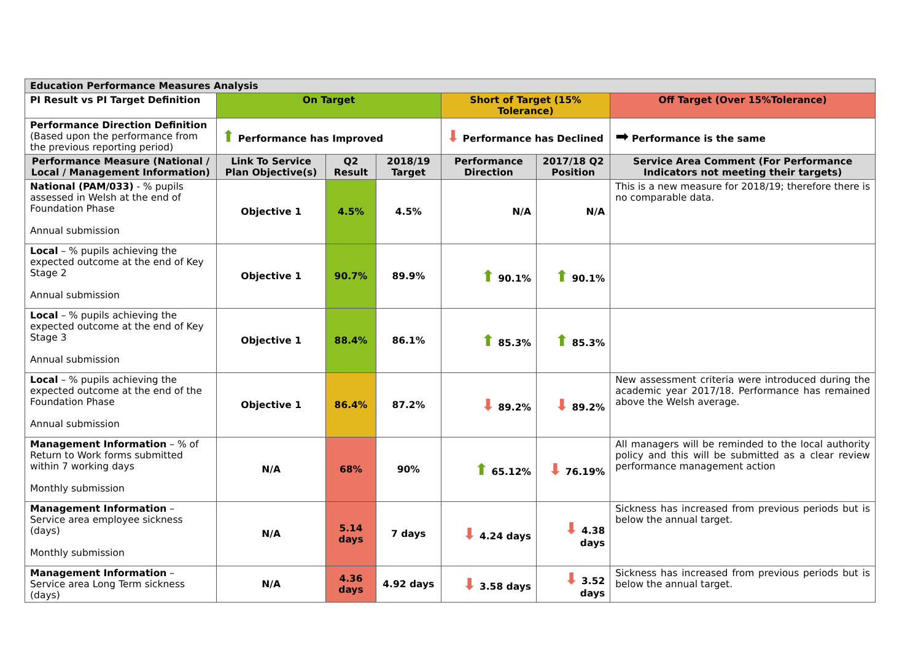| Education Performance Measures Analysis | | | | | | |
| PI Result vs PI Target Definition | On Target | | | Short of Target (15% Tolerance) | | Off Target (Over 15%Tolerance) |
| Performance Direction Definition (Based upon the performance from the previous reporting period) | ⬆ Performance has Improved | | | ⬇ Performance has Declined | | ➡ Performance is the same |
| Performance Measure (National / Local / Management Information) | Link To Service Plan Objective(s) | Q2 Result | 2018/19 Target | Performance Direction | 2017/18 Q2 Position | Service Area Comment (For Performance Indicators not meeting their targets) |
| National (PAM/033) - % pupils assessed in Welsh at the end of Foundation Phase Annual submission | Objective 1 | 4.5% | 4.5% | N/A | N/A | This is a new measure for 2018/19; therefore there is no comparable data. |
| Local – % pupils achieving the expected outcome at the end of Key Stage 2 Annual submission | Objective 1 | 90.7% | 89.9% | ⬆ 90.1% | ⬆ 90.1% | |
| Local – % pupils achieving the expected outcome at the end of Key Stage 3 Annual submission | Objective 1 | 88.4% | 86.1% | ⬆ 85.3% | ⬆ 85.3% | |
| Local – % pupils achieving the expected outcome at the end of the Foundation Phase Annual submission | Objective 1 | 86.4% | 87.2% | ⬇ 89.2% | ⬇ 89.2% | New assessment criteria were introduced during the academic year 2017/18. Performance has remained above the Welsh average. |
| Management Information – % of Return to Work forms submitted within 7 working days Monthly submission | N/A | 68% | 90% | ⬆ 65.12% | ⬇ 76.19% | All managers will be reminded to the local authority policy and this will be submitted as a clear review performance management action |
| Management Information – Service area employee sickness (days) Monthly submission | N/A | 5.14 days | 7 days | ⬇ 4.24 days | ⬇ 4.38 days | Sickness has increased from previous periods but is below the annual target. |
| Management Information – Service area Long Term sickness (days) | N/A | 4.36 days | 4.92 days | ⬇ 3.58 days | ⬇ 3.52 days | Sickness has increased from previous periods but is below the annual target. |